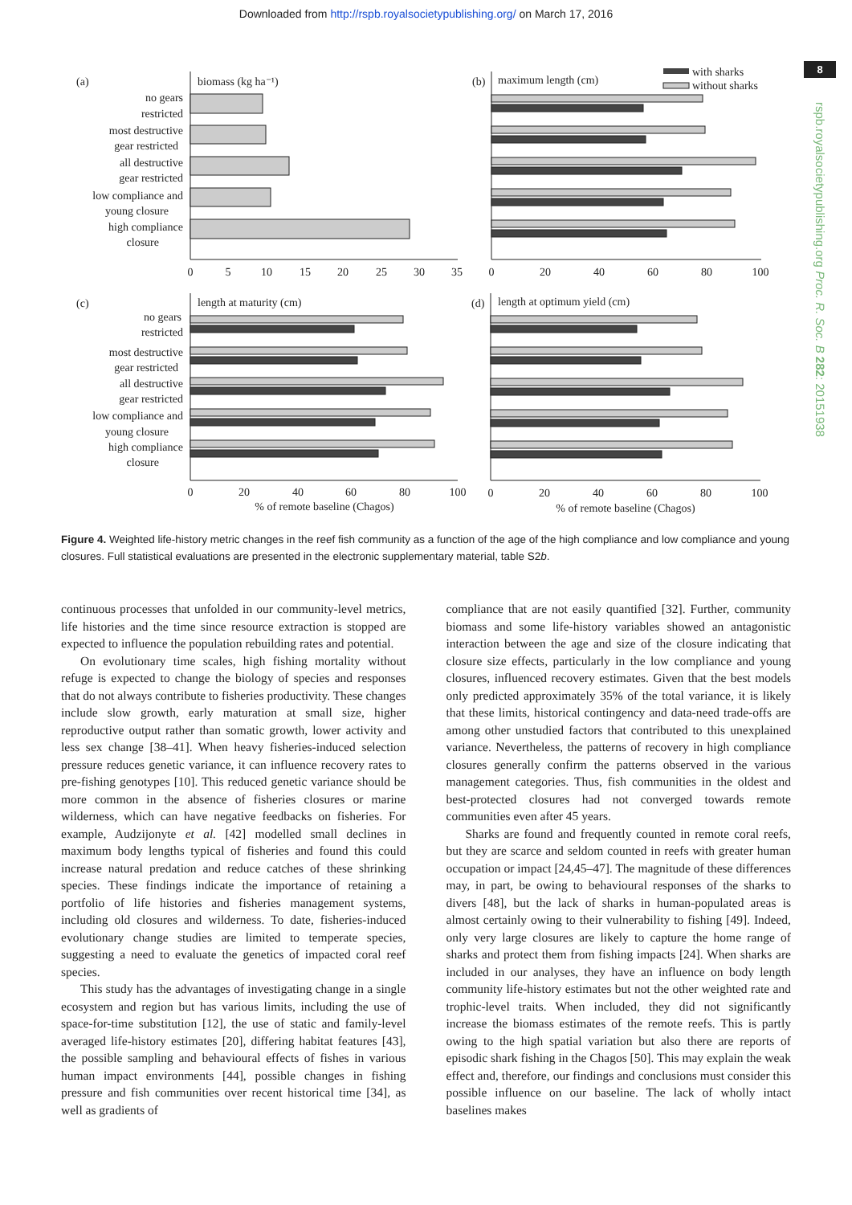Downloaded from http://rspb.royalsocietypublishing.org/ on March 17, 2016
8
rspb.royalsocietypublishing.org Proc. R. Soc. B 282: 20151938
(a)
biomass (kg ha⁻¹)
no gears
restricted
most destructive
gear restricted
all destructive
gear restricted
low compliance and
young closure
high compliance
closure
0
5
10
15
20
25
30
35
(b)
maximum length (cm)
with sharks
without sharks
0
20
40
60
80
100
(c)
length at maturity (cm)
no gears
restricted
most destructive
gear restricted
all destructive
gear restricted
low compliance and
young closure
high compliance
closure
0
20
40
60
80
100
% of remote baseline (Chagos)
(d)
length at optimum yield (cm)
0
20
40
60
80
100
% of remote baseline (Chagos)
Figure 4. Weighted life-history metric changes in the reef fish community as a function of the age of the high compliance and low compliance and young closures. Full statistical evaluations are presented in the electronic supplementary material, table S2b.
continuous processes that unfolded in our community-level metrics, life histories and the time since resource extraction is stopped are expected to influence the population rebuilding rates and potential.
On evolutionary time scales, high fishing mortality without refuge is expected to change the biology of species and responses that do not always contribute to fisheries productivity. These changes include slow growth, early maturation at small size, higher reproductive output rather than somatic growth, lower activity and less sex change [38–41]. When heavy fisheries-induced selection pressure reduces genetic variance, it can influence recovery rates to pre-fishing genotypes [10]. This reduced genetic variance should be more common in the absence of fisheries closures or marine wilderness, which can have negative feedbacks on fisheries. For example, Audzijonyte et al. [42] modelled small declines in maximum body lengths typical of fisheries and found this could increase natural predation and reduce catches of these shrinking species. These findings indicate the importance of retaining a portfolio of life histories and fisheries management systems, including old closures and wilderness. To date, fisheries-induced evolutionary change studies are limited to temperate species, suggesting a need to evaluate the genetics of impacted coral reef species.
This study has the advantages of investigating change in a single ecosystem and region but has various limits, including the use of space-for-time substitution [12], the use of static and family-level averaged life-history estimates [20], differing habitat features [43], the possible sampling and behavioural effects of fishes in various human impact environments [44], possible changes in fishing pressure and fish communities over recent historical time [34], as well as gradients of
compliance that are not easily quantified [32]. Further, community biomass and some life-history variables showed an antagonistic interaction between the age and size of the closure indicating that closure size effects, particularly in the low compliance and young closures, influenced recovery estimates. Given that the best models only predicted approximately 35% of the total variance, it is likely that these limits, historical contingency and data-need trade-offs are among other unstudied factors that contributed to this unexplained variance. Nevertheless, the patterns of recovery in high compliance closures generally confirm the patterns observed in the various management categories. Thus, fish communities in the oldest and best-protected closures had not converged towards remote communities even after 45 years.
Sharks are found and frequently counted in remote coral reefs, but they are scarce and seldom counted in reefs with greater human occupation or impact [24,45–47]. The magnitude of these differences may, in part, be owing to behavioural responses of the sharks to divers [48], but the lack of sharks in human-populated areas is almost certainly owing to their vulnerability to fishing [49]. Indeed, only very large closures are likely to capture the home range of sharks and protect them from fishing impacts [24]. When sharks are included in our analyses, they have an influence on body length community life-history estimates but not the other weighted rate and trophic-level traits. When included, they did not significantly increase the biomass estimates of the remote reefs. This is partly owing to the high spatial variation but also there are reports of episodic shark fishing in the Chagos [50]. This may explain the weak effect and, therefore, our findings and conclusions must consider this possible influence on our baseline. The lack of wholly intact baselines makes